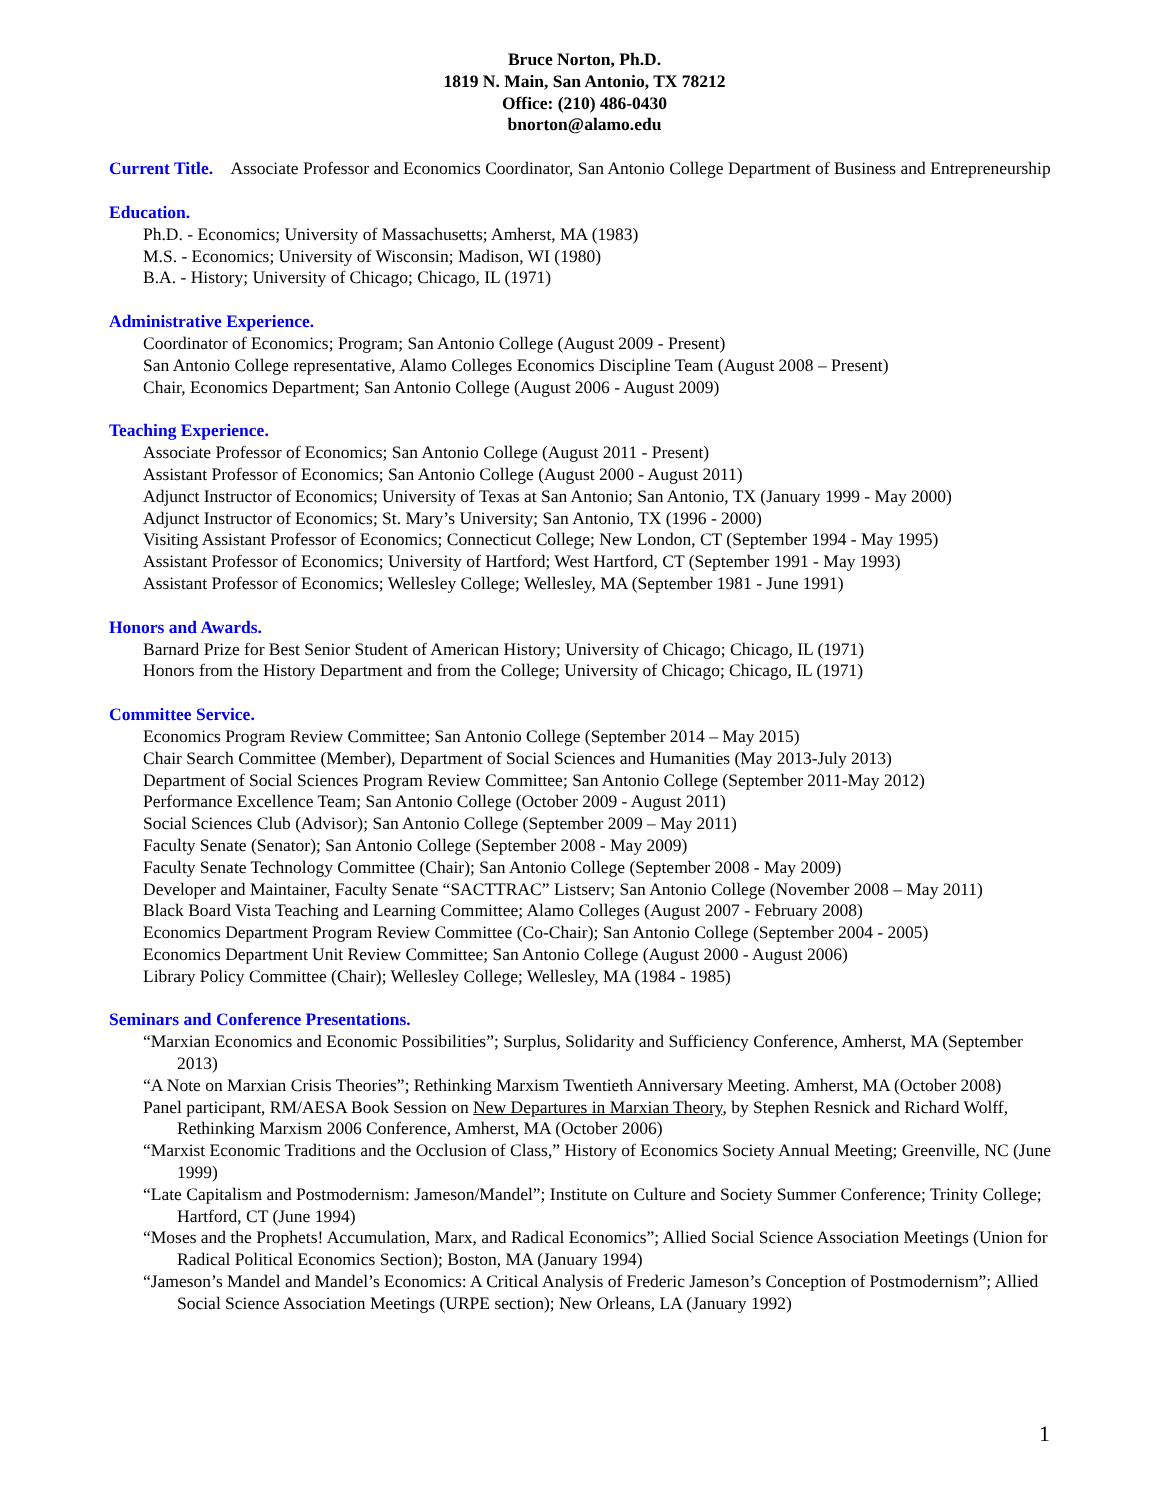Bruce Norton, Ph.D.
1819 N. Main, San Antonio, TX 78212
Office: (210) 486-0430
bnorton@alamo.edu
Current Title. Associate Professor and Economics Coordinator, San Antonio College Department of Business and Entrepreneurship
Education.
Ph.D. - Economics; University of Massachusetts; Amherst, MA (1983)
M.S. - Economics; University of Wisconsin; Madison, WI (1980)
B.A. - History; University of Chicago; Chicago, IL (1971)
Administrative Experience.
Coordinator of Economics; Program; San Antonio College (August 2009 - Present)
San Antonio College representative, Alamo Colleges Economics Discipline Team (August 2008 – Present)
Chair, Economics Department; San Antonio College (August 2006 - August 2009)
Teaching Experience.
Associate Professor of Economics; San Antonio College (August 2011 - Present)
Assistant Professor of Economics; San Antonio College (August 2000 - August 2011)
Adjunct Instructor of Economics; University of Texas at San Antonio; San Antonio, TX (January 1999 - May 2000)
Adjunct Instructor of Economics; St. Mary’s University; San Antonio, TX (1996 - 2000)
Visiting Assistant Professor of Economics; Connecticut College; New London, CT (September 1994 - May 1995)
Assistant Professor of Economics; University of Hartford; West Hartford, CT (September 1991 - May 1993)
Assistant Professor of Economics; Wellesley College; Wellesley, MA (September 1981 - June 1991)
Honors and Awards.
Barnard Prize for Best Senior Student of American History; University of Chicago; Chicago, IL (1971)
Honors from the History Department and from the College; University of Chicago; Chicago, IL (1971)
Committee Service.
Economics Program Review Committee; San Antonio College (September 2014 – May 2015)
Chair Search Committee (Member), Department of Social Sciences and Humanities (May 2013-July 2013)
Department of Social Sciences Program Review Committee; San Antonio College (September 2011-May 2012)
Performance Excellence Team; San Antonio College (October 2009 - August 2011)
Social Sciences Club (Advisor); San Antonio College (September 2009 – May 2011)
Faculty Senate (Senator); San Antonio College (September 2008 - May 2009)
Faculty Senate Technology Committee (Chair); San Antonio College (September 2008 - May 2009)
Developer and Maintainer, Faculty Senate “SACTTRAC” Listserv; San Antonio College (November 2008 – May 2011)
Black Board Vista Teaching and Learning Committee; Alamo Colleges (August 2007 - February 2008)
Economics Department Program Review Committee (Co-Chair); San Antonio College (September 2004 - 2005)
Economics Department Unit Review Committee; San Antonio College (August 2000 - August 2006)
Library Policy Committee (Chair); Wellesley College; Wellesley, MA (1984 - 1985)
Seminars and Conference Presentations.
“Marxian Economics and Economic Possibilities”; Surplus, Solidarity and Sufficiency Conference, Amherst, MA (September 2013)
“A Note on Marxian Crisis Theories”; Rethinking Marxism Twentieth Anniversary Meeting. Amherst, MA (October 2008)
Panel participant, RM/AESA Book Session on New Departures in Marxian Theory, by Stephen Resnick and Richard Wolff, Rethinking Marxism 2006 Conference, Amherst, MA (October 2006)
“Marxist Economic Traditions and the Occlusion of Class,” History of Economics Society Annual Meeting; Greenville, NC (June 1999)
“Late Capitalism and Postmodernism: Jameson/Mandel”; Institute on Culture and Society Summer Conference; Trinity College; Hartford, CT (June 1994)
“Moses and the Prophets! Accumulation, Marx, and Radical Economics”; Allied Social Science Association Meetings (Union for Radical Political Economics Section); Boston, MA (January 1994)
“Jameson’s Mandel and Mandel’s Economics: A Critical Analysis of Frederic Jameson’s Conception of Postmodernism”; Allied Social Science Association Meetings (URPE section); New Orleans, LA (January 1992)
1